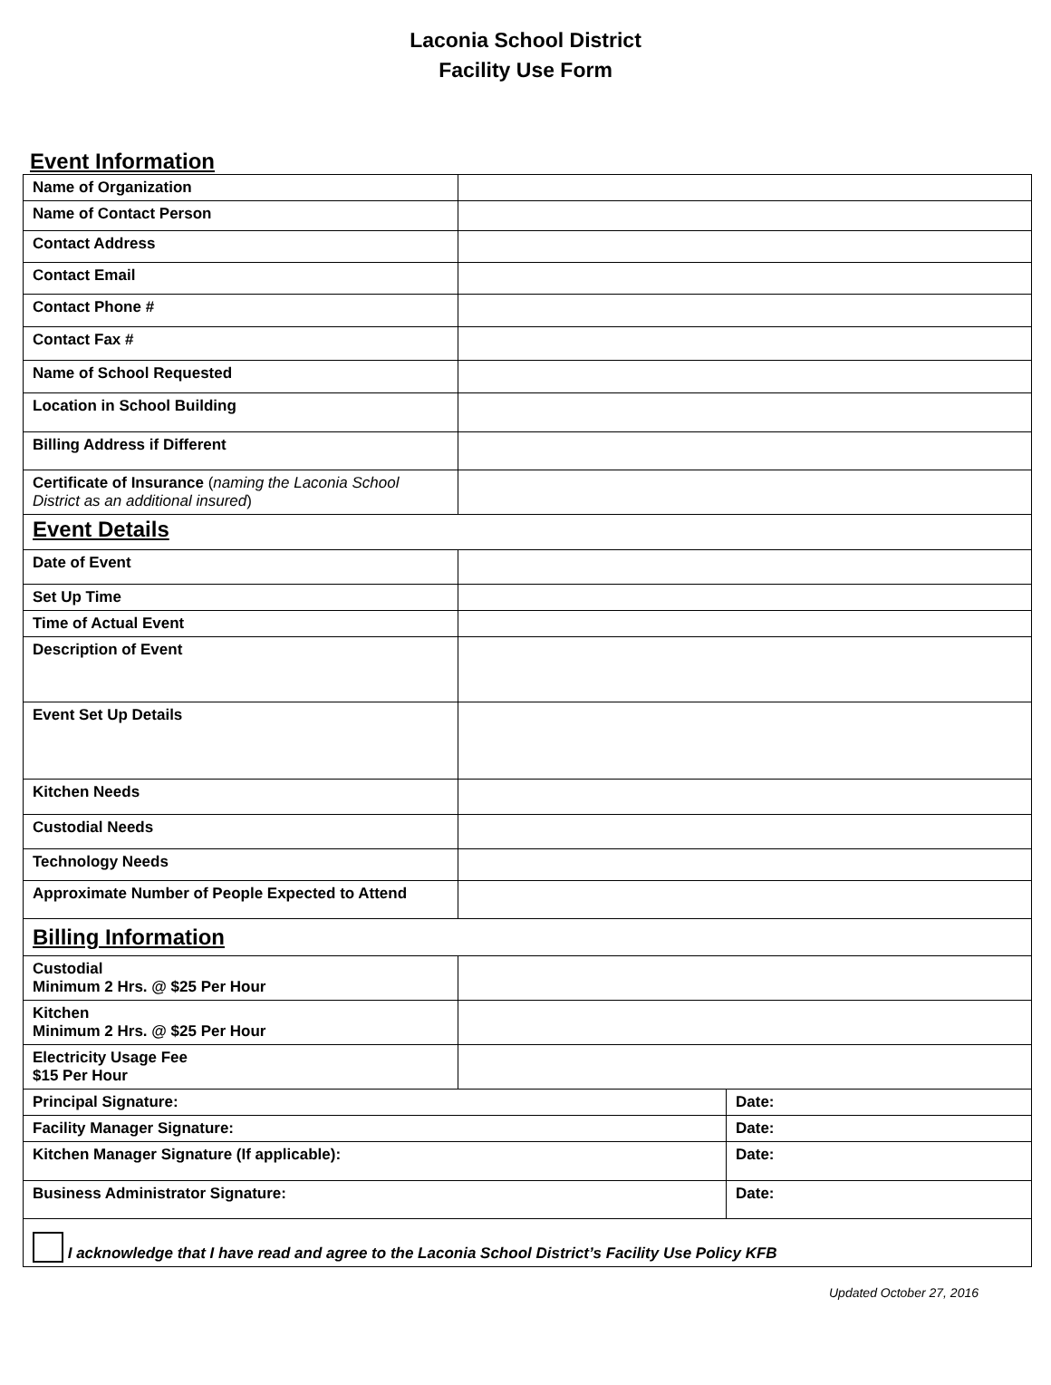Laconia School District
Facility Use Form
Event Information
| Name of Organization | | |
| Name of Contact Person | | |
| Contact Address | | |
| Contact Email | | |
| Contact Phone # | | |
| Contact Fax # | | |
| Name of School Requested | | |
| Location in School Building | | |
| Billing Address if Different | | |
| Certificate of Insurance ( naming the Laconia School District as an additional insured ) | | |
| Event Details | | |
| Date of Event | | |
| Set Up Time | | |
| Time of Actual Event | | |
| Description of Event | | |
| Event Set Up Details | | |
| Kitchen Needs | | |
| Custodial Needs | | |
| Technology Needs | | |
| Approximate Number of People Expected to Attend | | |
| Billing Information | | |
| Custodial Minimum 2 Hrs. @ $25 Per Hour | | |
| Kitchen Minimum 2 Hrs. @ $25 Per Hour | | |
| Electricity Usage Fee $15 Per Hour | | |
| Principal Signature: | | Date: |
| Facility Manager Signature: | | Date: |
| Kitchen Manager Signature (If applicable): | | Date: |
| Business Administrator Signature: | | Date: |
| I acknowledge that I have read and agree to the Laconia School District’s Facility Use Policy KFB | | |
Updated October 27, 2016